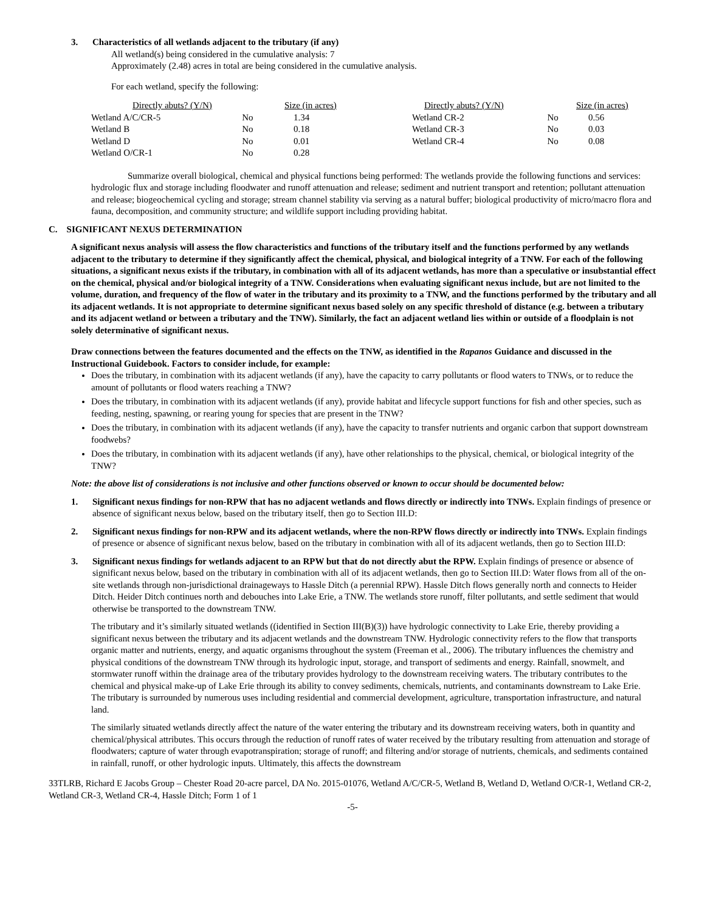3. Characteristics of all wetlands adjacent to the tributary (if any)
All wetland(s) being considered in the cumulative analysis: 7
Approximately (2.48) acres in total are being considered in the cumulative analysis.
For each wetland, specify the following:
| Directly abuts? (Y/N) | | Size (in acres) | Directly abuts? (Y/N) | | Size (in acres) |
| --- | --- | --- | --- | --- | --- |
| Wetland A/C/CR-5 | No | 1.34 | Wetland CR-2 | No | 0.56 |
| Wetland B | No | 0.18 | Wetland CR-3 | No | 0.03 |
| Wetland D | No | 0.01 | Wetland CR-4 | No | 0.08 |
| Wetland O/CR-1 | No | 0.28 | | | |
Summarize overall biological, chemical and physical functions being performed: The wetlands provide the following functions and services: hydrologic flux and storage including floodwater and runoff attenuation and release; sediment and nutrient transport and retention; pollutant attenuation and release; biogeochemical cycling and storage; stream channel stability via serving as a natural buffer; biological productivity of micro/macro flora and fauna, decomposition, and community structure; and wildlife support including providing habitat.
C. SIGNIFICANT NEXUS DETERMINATION
A significant nexus analysis will assess the flow characteristics and functions of the tributary itself and the functions performed by any wetlands adjacent to the tributary to determine if they significantly affect the chemical, physical, and biological integrity of a TNW. For each of the following situations, a significant nexus exists if the tributary, in combination with all of its adjacent wetlands, has more than a speculative or insubstantial effect on the chemical, physical and/or biological integrity of a TNW. Considerations when evaluating significant nexus include, but are not limited to the volume, duration, and frequency of the flow of water in the tributary and its proximity to a TNW, and the functions performed by the tributary and all its adjacent wetlands. It is not appropriate to determine significant nexus based solely on any specific threshold of distance (e.g. between a tributary and its adjacent wetland or between a tributary and the TNW). Similarly, the fact an adjacent wetland lies within or outside of a floodplain is not solely determinative of significant nexus.
Draw connections between the features documented and the effects on the TNW, as identified in the Rapanos Guidance and discussed in the Instructional Guidebook. Factors to consider include, for example:
Does the tributary, in combination with its adjacent wetlands (if any), have the capacity to carry pollutants or flood waters to TNWs, or to reduce the amount of pollutants or flood waters reaching a TNW?
Does the tributary, in combination with its adjacent wetlands (if any), provide habitat and lifecycle support functions for fish and other species, such as feeding, nesting, spawning, or rearing young for species that are present in the TNW?
Does the tributary, in combination with its adjacent wetlands (if any), have the capacity to transfer nutrients and organic carbon that support downstream foodwebs?
Does the tributary, in combination with its adjacent wetlands (if any), have other relationships to the physical, chemical, or biological integrity of the TNW?
Note: the above list of considerations is not inclusive and other functions observed or known to occur should be documented below:
1. Significant nexus findings for non-RPW that has no adjacent wetlands and flows directly or indirectly into TNWs. Explain findings of presence or absence of significant nexus below, based on the tributary itself, then go to Section III.D:
2. Significant nexus findings for non-RPW and its adjacent wetlands, where the non-RPW flows directly or indirectly into TNWs. Explain findings of presence or absence of significant nexus below, based on the tributary in combination with all of its adjacent wetlands, then go to Section III.D:
3. Significant nexus findings for wetlands adjacent to an RPW but that do not directly abut the RPW. Explain findings of presence or absence of significant nexus below, based on the tributary in combination with all of its adjacent wetlands, then go to Section III.D: Water flows from all of the on-site wetlands through non-jurisdictional drainageways to Hassle Ditch (a perennial RPW). Hassle Ditch flows generally north and connects to Heider Ditch. Heider Ditch continues north and debouches into Lake Erie, a TNW. The wetlands store runoff, filter pollutants, and settle sediment that would otherwise be transported to the downstream TNW.
The tributary and it’s similarly situated wetlands ((identified in Section III(B)(3)) have hydrologic connectivity to Lake Erie, thereby providing a significant nexus between the tributary and its adjacent wetlands and the downstream TNW. Hydrologic connectivity refers to the flow that transports organic matter and nutrients, energy, and aquatic organisms throughout the system (Freeman et al., 2006). The tributary influences the chemistry and physical conditions of the downstream TNW through its hydrologic input, storage, and transport of sediments and energy. Rainfall, snowmelt, and stormwater runoff within the drainage area of the tributary provides hydrology to the downstream receiving waters. The tributary contributes to the chemical and physical make-up of Lake Erie through its ability to convey sediments, chemicals, nutrients, and contaminants downstream to Lake Erie. The tributary is surrounded by numerous uses including residential and commercial development, agriculture, transportation infrastructure, and natural land.
The similarly situated wetlands directly affect the nature of the water entering the tributary and its downstream receiving waters, both in quantity and chemical/physical attributes. This occurs through the reduction of runoff rates of water received by the tributary resulting from attenuation and storage of floodwaters; capture of water through evapotranspiration; storage of runoff; and filtering and/or storage of nutrients, chemicals, and sediments contained in rainfall, runoff, or other hydrologic inputs. Ultimately, this affects the downstream
33TLRB, Richard E Jacobs Group – Chester Road 20-acre parcel, DA No. 2015-01076, Wetland A/C/CR-5, Wetland B, Wetland D, Wetland O/CR-1, Wetland CR-2, Wetland CR-3, Wetland CR-4, Hassle Ditch; Form 1 of 1
-5-